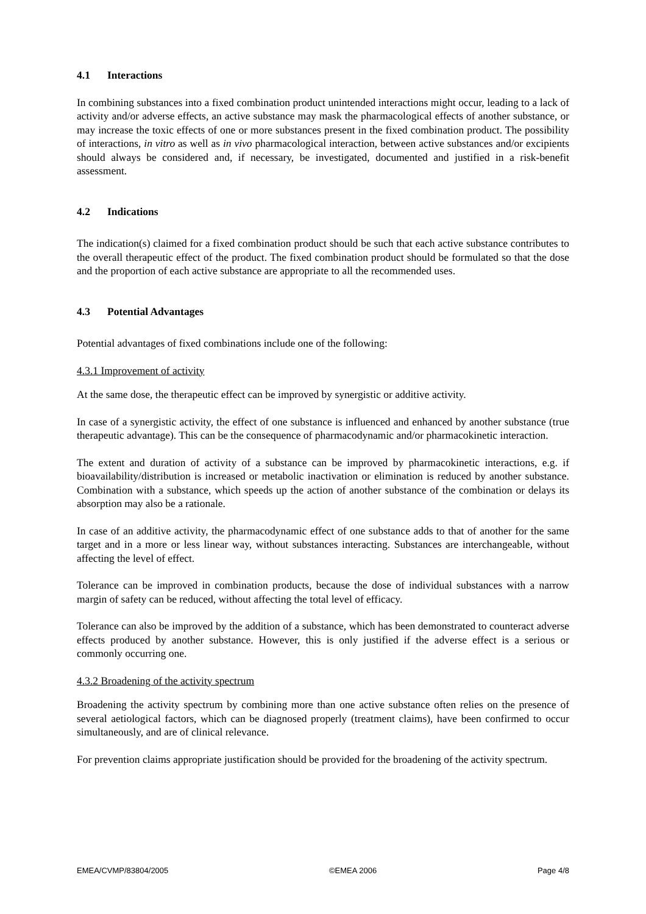4.1 Interactions
In combining substances into a fixed combination product unintended interactions might occur, leading to a lack of activity and/or adverse effects, an active substance may mask the pharmacological effects of another substance, or may increase the toxic effects of one or more substances present in the fixed combination product. The possibility of interactions, in vitro as well as in vivo pharmacological interaction, between active substances and/or excipients should always be considered and, if necessary, be investigated, documented and justified in a risk-benefit assessment.
4.2 Indications
The indication(s) claimed for a fixed combination product should be such that each active substance contributes to the overall therapeutic effect of the product. The fixed combination product should be formulated so that the dose and the proportion of each active substance are appropriate to all the recommended uses.
4.3 Potential Advantages
Potential advantages of fixed combinations include one of the following:
4.3.1 Improvement of activity
At the same dose, the therapeutic effect can be improved by synergistic or additive activity.
In case of a synergistic activity, the effect of one substance is influenced and enhanced by another substance (true therapeutic advantage). This can be the consequence of pharmacodynamic and/or pharmacokinetic interaction.
The extent and duration of activity of a substance can be improved by pharmacokinetic interactions, e.g. if bioavailability/distribution is increased or metabolic inactivation or elimination is reduced by another substance. Combination with a substance, which speeds up the action of another substance of the combination or delays its absorption may also be a rationale.
In case of an additive activity, the pharmacodynamic effect of one substance adds to that of another for the same target and in a more or less linear way, without substances interacting. Substances are interchangeable, without affecting the level of effect.
Tolerance can be improved in combination products, because the dose of individual substances with a narrow margin of safety can be reduced, without affecting the total level of efficacy.
Tolerance can also be improved by the addition of a substance, which has been demonstrated to counteract adverse effects produced by another substance. However, this is only justified if the adverse effect is a serious or commonly occurring one.
4.3.2 Broadening of the activity spectrum
Broadening the activity spectrum by combining more than one active substance often relies on the presence of several aetiological factors, which can be diagnosed properly (treatment claims), have been confirmed to occur simultaneously, and are of clinical relevance.
For prevention claims appropriate justification should be provided for the broadening of the activity spectrum.
EMEA/CVMP/83804/2005 ©EMEA 2006 Page 4/8